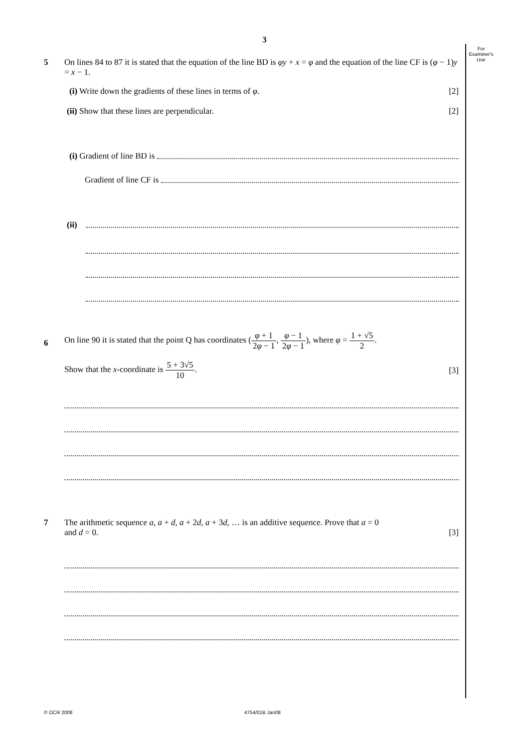3
For
Examiner's
Use
5 On lines 84 to 87 it is stated that the equation of the line BD is φy + x = φ and the equation of the line CF is (φ − 1)y = x − 1.
(i) Write down the gradients of these lines in terms of φ. [2]
(ii) Show that these lines are perpendicular. [2]
(i) Gradient of line BD is
Gradient of line CF is
(ii)
6
On line 90 it is stated that the point Q has coordinates (φ + 1 2φ − 1, φ − 1 2φ − 1), where φ = 1 + √5 2.
Show that the x-coordinate is 5 + 3√5 10. [3]
7 The arithmetic sequence a, a + d, a + 2d, a + 3d, … is an additive sequence. Prove that a = 0
and d = 0. [3]
© OCR 2008 4754/01B Jan08